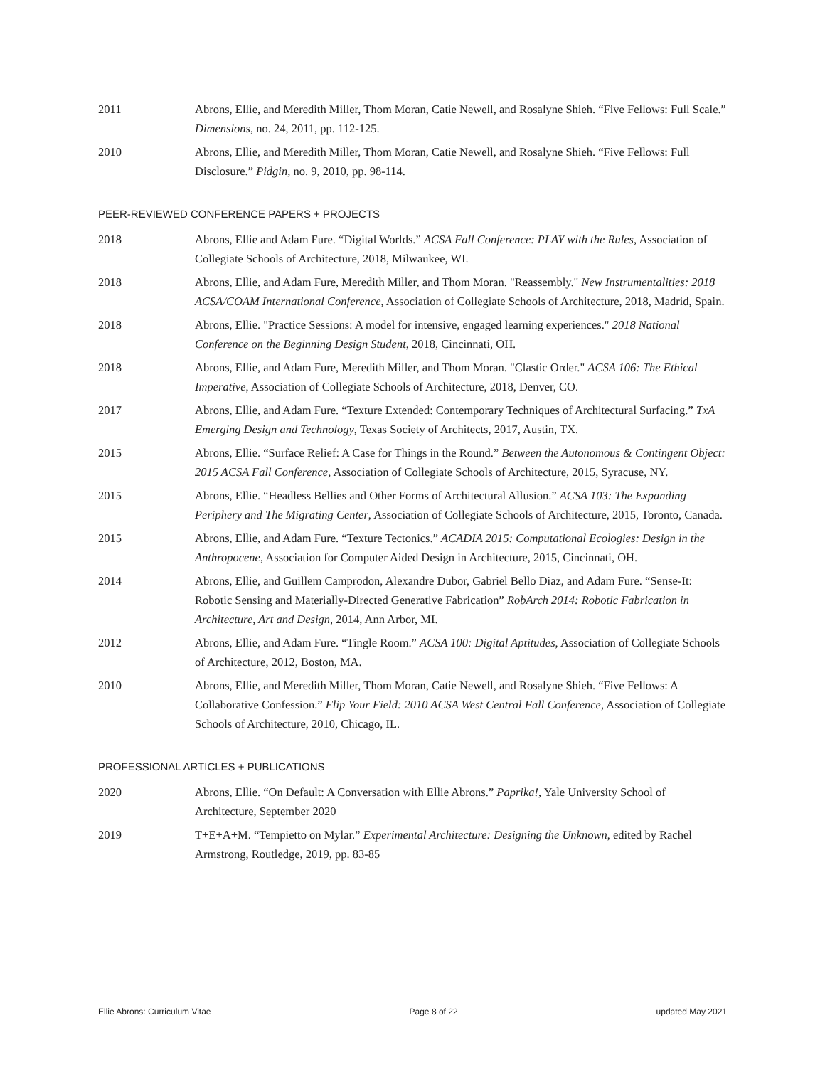2011 Abrons, Ellie, and Meredith Miller, Thom Moran, Catie Newell, and Rosalyne Shieh. “Five Fellows: Full Scale.” Dimensions, no. 24, 2011, pp. 112-125.
2010 Abrons, Ellie, and Meredith Miller, Thom Moran, Catie Newell, and Rosalyne Shieh. “Five Fellows: Full Disclosure.” Pidgin, no. 9, 2010, pp. 98-114.
PEER-REVIEWED CONFERENCE PAPERS + PROJECTS
2018 Abrons, Ellie and Adam Fure. “Digital Worlds.” ACSA Fall Conference: PLAY with the Rules, Association of Collegiate Schools of Architecture, 2018, Milwaukee, WI.
2018 Abrons, Ellie, and Adam Fure, Meredith Miller, and Thom Moran. "Reassembly." New Instrumentalities: 2018 ACSA/COAM International Conference, Association of Collegiate Schools of Architecture, 2018, Madrid, Spain.
2018 Abrons, Ellie. "Practice Sessions: A model for intensive, engaged learning experiences." 2018 National Conference on the Beginning Design Student, 2018, Cincinnati, OH.
2018 Abrons, Ellie, and Adam Fure, Meredith Miller, and Thom Moran. "Clastic Order." ACSA 106: The Ethical Imperative, Association of Collegiate Schools of Architecture, 2018, Denver, CO.
2017 Abrons, Ellie, and Adam Fure. “Texture Extended: Contemporary Techniques of Architectural Surfacing.” TxA Emerging Design and Technology, Texas Society of Architects, 2017, Austin, TX.
2015 Abrons, Ellie. “Surface Relief: A Case for Things in the Round.” Between the Autonomous & Contingent Object: 2015 ACSA Fall Conference, Association of Collegiate Schools of Architecture, 2015, Syracuse, NY.
2015 Abrons, Ellie. “Headless Bellies and Other Forms of Architectural Allusion.” ACSA 103: The Expanding Periphery and The Migrating Center, Association of Collegiate Schools of Architecture, 2015, Toronto, Canada.
2015 Abrons, Ellie, and Adam Fure. “Texture Tectonics.” ACADIA 2015: Computational Ecologies: Design in the Anthropocene, Association for Computer Aided Design in Architecture, 2015, Cincinnati, OH.
2014 Abrons, Ellie, and Guillem Camprodon, Alexandre Dubor, Gabriel Bello Diaz, and Adam Fure. “Sense-It: Robotic Sensing and Materially-Directed Generative Fabrication” RobArch 2014: Robotic Fabrication in Architecture, Art and Design, 2014, Ann Arbor, MI.
2012 Abrons, Ellie, and Adam Fure. “Tingle Room.” ACSA 100: Digital Aptitudes, Association of Collegiate Schools of Architecture, 2012, Boston, MA.
2010 Abrons, Ellie, and Meredith Miller, Thom Moran, Catie Newell, and Rosalyne Shieh. “Five Fellows: A Collaborative Confession.” Flip Your Field: 2010 ACSA West Central Fall Conference, Association of Collegiate Schools of Architecture, 2010, Chicago, IL.
PROFESSIONAL ARTICLES + PUBLICATIONS
2020 Abrons, Ellie. “On Default: A Conversation with Ellie Abrons.” Paprika!, Yale University School of Architecture, September 2020
2019 T+E+A+M. “Tempietto on Mylar.” Experimental Architecture: Designing the Unknown, edited by Rachel Armstrong, Routledge, 2019, pp. 83-85
Ellie Abrons: Curriculum Vitae Page 8 of 22 updated May 2021